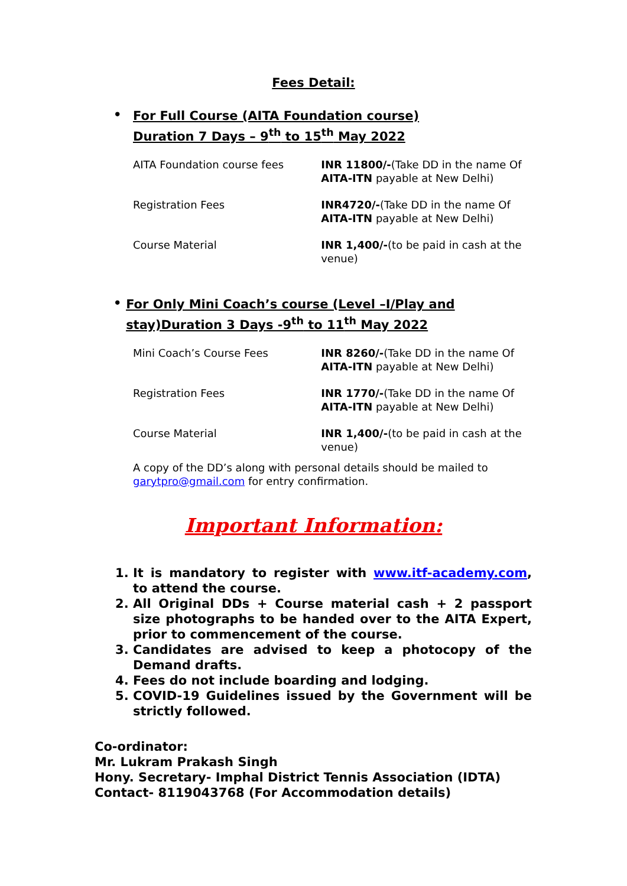Fees Detail:
• For Full Course (AITA Foundation course)
Duration 7 Days – 9<sup>th</sup> to 15<sup>th</sup> May 2022
| AITA Foundation course fees | INR 11800/- (Take DD in the name Of AITA-ITN payable at New Delhi) |
| Registration Fees | INR4720/- (Take DD in the name Of AITA-ITN payable at New Delhi) |
| Course Material | INR 1,400/- (to be paid in cash at the venue) |
• For Only Mini Coach’s course (Level –I/Play and stay)Duration 3 Days -9<sup>th</sup> to 11<sup>th</sup> May 2022
| Mini Coach’s Course Fees | INR 8260/- (Take DD in the name Of AITA-ITN payable at New Delhi) |
| Registration Fees | INR 1770/- (Take DD in the name Of AITA-ITN payable at New Delhi) |
| Course Material | INR 1,400/- (to be paid in cash at the venue) |
A copy of the DD’s along with personal details should be mailed to garytpro@gmail.com for entry confirmation.
Important Information:
1. It is mandatory to register with www.itf-academy.com, to attend the course.
2. All Original DDs + Course material cash + 2 passport size photographs to be handed over to the AITA Expert, prior to commencement of the course.
3. Candidates are advised to keep a photocopy of the Demand drafts.
4. Fees do not include boarding and lodging.
5. COVID-19 Guidelines issued by the Government will be strictly followed.
Co-ordinator:
Mr. Lukram Prakash Singh
Hony. Secretary- Imphal District Tennis Association (IDTA)
Contact- 8119043768 (For Accommodation details)